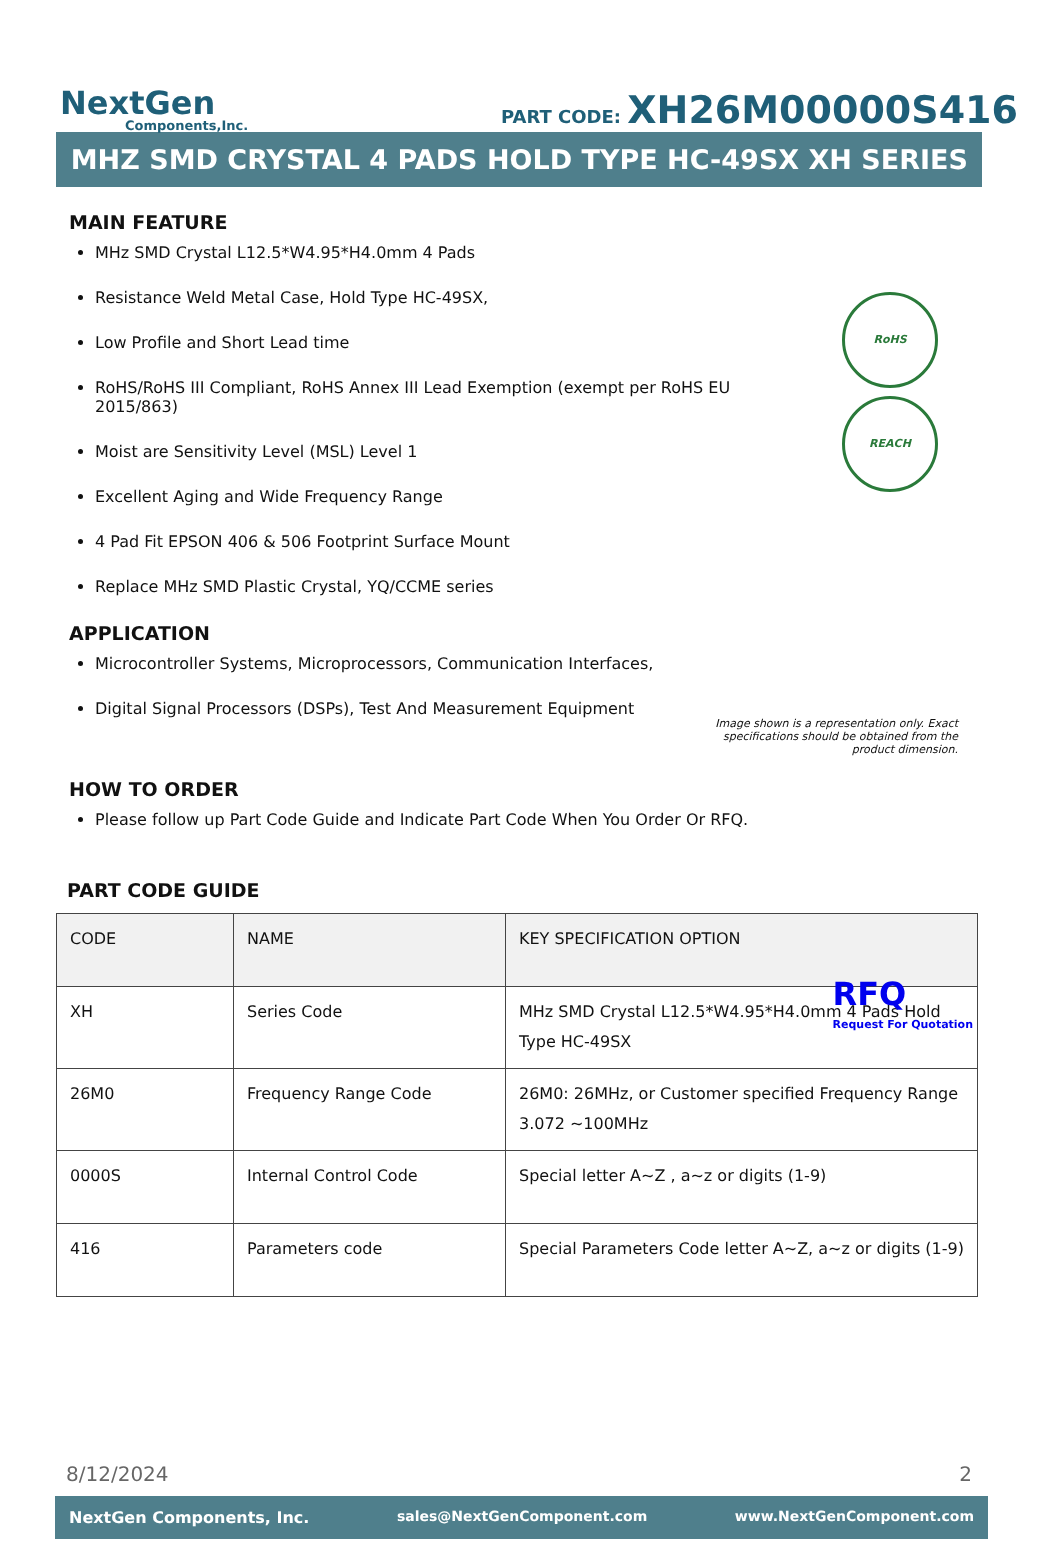NextGen
Components,Inc.
PART CODE: XH26M00000S416
MHZ SMD CRYSTAL 4 PADS HOLD TYPE HC-49SX XH SERIES
RoHS
REACH
Image shown is a representation only. Exact specifications should be obtained from the product dimension.
MAIN FEATURE
MHz SMD Crystal L12.5*W4.95*H4.0mm 4 Pads
Resistance Weld Metal Case, Hold Type HC-49SX,
Low Profile and Short Lead time
RoHS/RoHS III Compliant, RoHS Annex III Lead Exemption (exempt per RoHS EU 2015/863)
Moist are Sensitivity Level (MSL) Level 1
Excellent Aging and Wide Frequency Range
4 Pad Fit EPSON 406 & 506 Footprint Surface Mount
Replace MHz SMD Plastic Crystal, YQ/CCME series
APPLICATION
Microcontroller Systems, Microprocessors, Communication Interfaces,
Digital Signal Processors (DSPs), Test And Measurement Equipment
HOW TO ORDER
Please follow up Part Code Guide and Indicate Part Code When You Order Or RFQ.
RFQ
Request For Quotation
PART CODE GUIDE
| CODE | NAME | KEY SPECIFICATION OPTION |
| --- | --- | --- |
| XH | Series Code | MHz SMD Crystal L12.5*W4.95*H4.0mm 4 Pads Hold Type HC-49SX |
| 26M0 | Frequency Range Code | 26M0: 26MHz, or Customer specified Frequency Range 3.072 ~100MHz |
| 0000S | Internal Control Code | Special letter A~Z , a~z or digits (1-9) |
| 416 | Parameters code | Special Parameters Code letter A~Z, a~z or digits (1-9) |
8/12/2024 2
NextGen Components, Inc. sales@NextGenComponent.com www.NextGenComponent.com